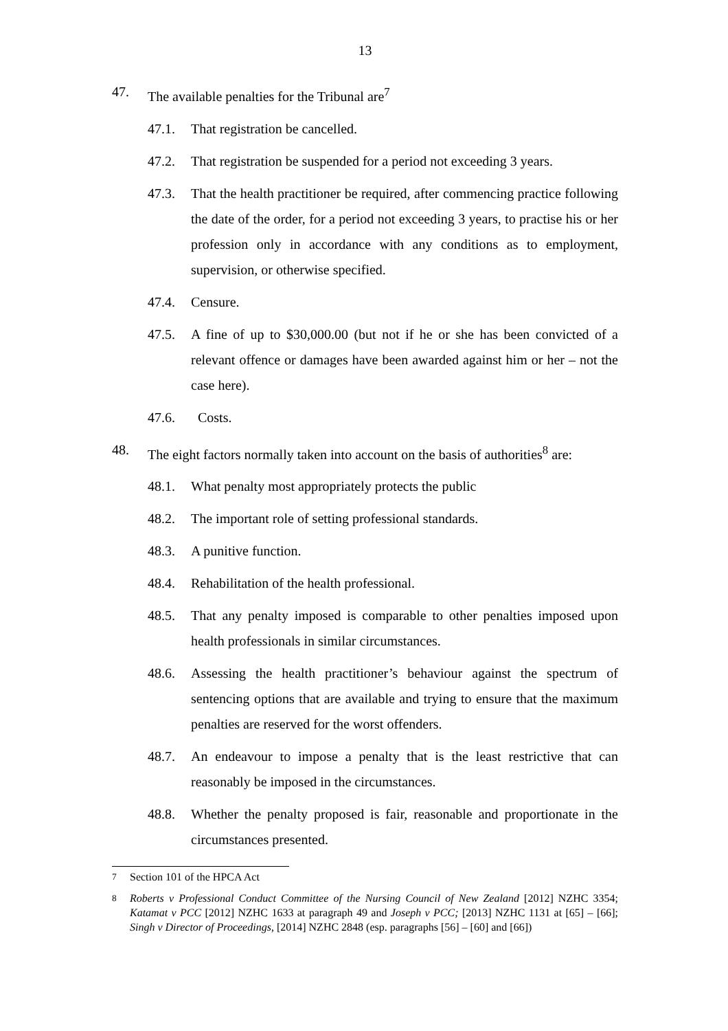13
47. The available penalties for the Tribunal are<sup>7</sup>
47.1. That registration be cancelled.
47.2. That registration be suspended for a period not exceeding 3 years.
47.3. That the health practitioner be required, after commencing practice following the date of the order, for a period not exceeding 3 years, to practise his or her profession only in accordance with any conditions as to employment, supervision, or otherwise specified.
47.4. Censure.
47.5. A fine of up to $30,000.00 (but not if he or she has been convicted of a relevant offence or damages have been awarded against him or her – not the case here).
47.6. Costs.
48. The eight factors normally taken into account on the basis of authorities<sup>8</sup> are:
48.1. What penalty most appropriately protects the public
48.2. The important role of setting professional standards.
48.3. A punitive function.
48.4. Rehabilitation of the health professional.
48.5. That any penalty imposed is comparable to other penalties imposed upon health professionals in similar circumstances.
48.6. Assessing the health practitioner’s behaviour against the spectrum of sentencing options that are available and trying to ensure that the maximum penalties are reserved for the worst offenders.
48.7. An endeavour to impose a penalty that is the least restrictive that can reasonably be imposed in the circumstances.
48.8. Whether the penalty proposed is fair, reasonable and proportionate in the circumstances presented.
<sup>7</sup> Section 101 of the HPCA Act
<sup>8</sup> Roberts v Professional Conduct Committee of the Nursing Council of New Zealand [2012] NZHC 3354; Katamat v PCC [2012] NZHC 1633 at paragraph 49 and Joseph v PCC; [2013] NZHC 1131 at [65] – [66]; Singh v Director of Proceedings, [2014] NZHC 2848 (esp. paragraphs [56] – [60] and [66])